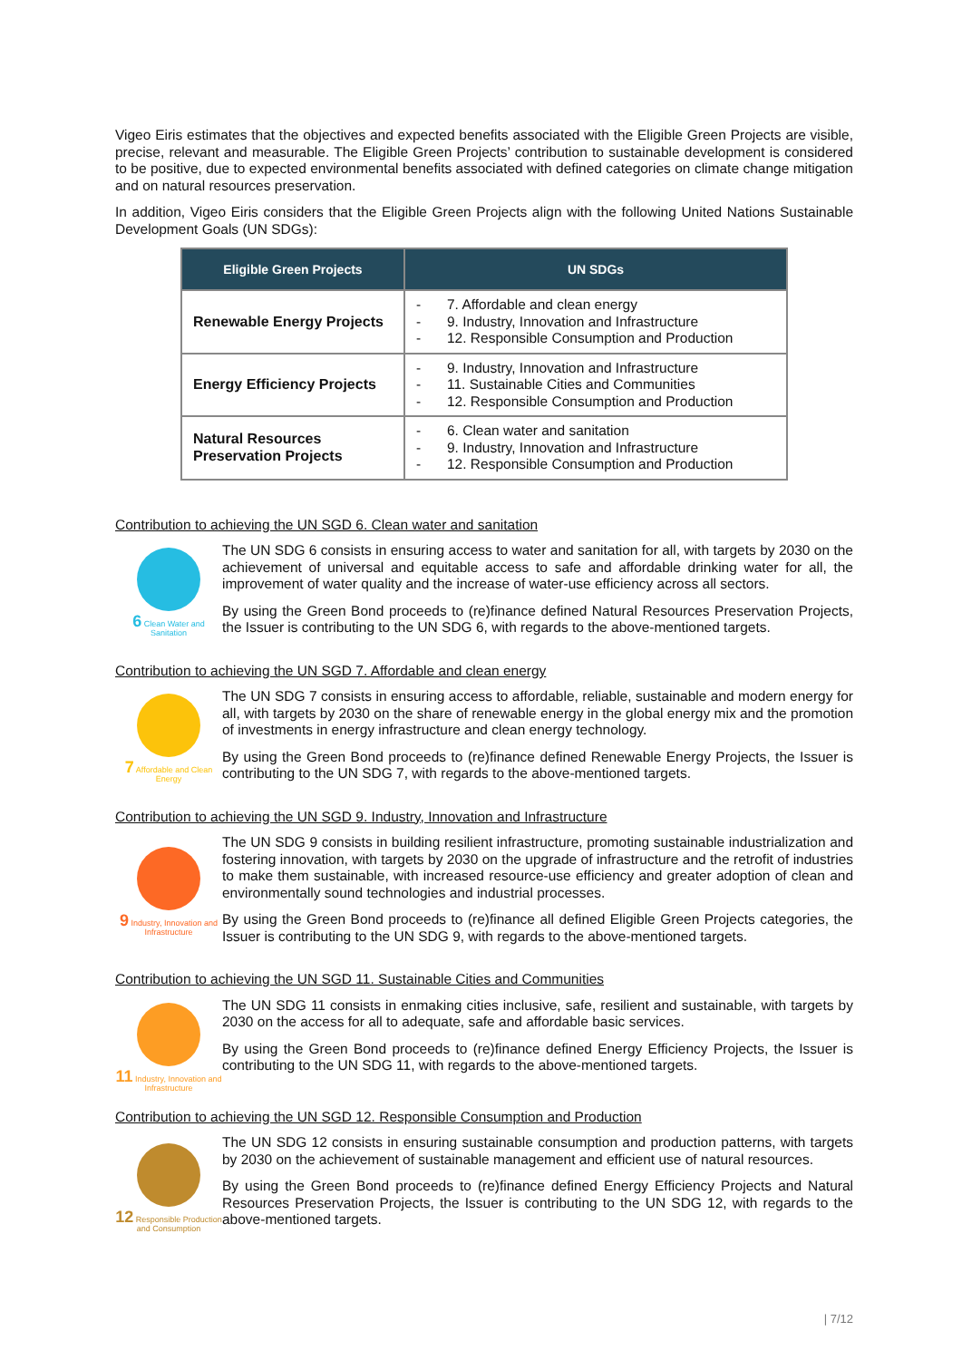Vigeo Eiris estimates that the objectives and expected benefits associated with the Eligible Green Projects are visible, precise, relevant and measurable. The Eligible Green Projects’ contribution to sustainable development is considered to be positive, due to expected environmental benefits associated with defined categories on climate change mitigation and on natural resources preservation.
In addition, Vigeo Eiris considers that the Eligible Green Projects align with the following United Nations Sustainable Development Goals (UN SDGs):
| Eligible Green Projects | UN SDGs |
| --- | --- |
| Renewable Energy Projects | - 7. Affordable and clean energy - 9. Industry, Innovation and Infrastructure - 12. Responsible Consumption and Production |
| Energy Efficiency Projects | - 9. Industry, Innovation and Infrastructure - 11. Sustainable Cities and Communities - 12. Responsible Consumption and Production |
| Natural Resources Preservation Projects | - 6. Clean water and sanitation - 9. Industry, Innovation and Infrastructure - 12. Responsible Consumption and Production |
Contribution to achieving the UN SGD 6. Clean water and sanitation
6 Clean Water and Sanitation
The UN SDG 6 consists in ensuring access to water and sanitation for all, with targets by 2030 on the achievement of universal and equitable access to safe and affordable drinking water for all, the improvement of water quality and the increase of water-use efficiency across all sectors.
By using the Green Bond proceeds to (re)finance defined Natural Resources Preservation Projects, the Issuer is contributing to the UN SDG 6, with regards to the above-mentioned targets.
Contribution to achieving the UN SGD 7. Affordable and clean energy
7 Affordable and Clean Energy
The UN SDG 7 consists in ensuring access to affordable, reliable, sustainable and modern energy for all, with targets by 2030 on the share of renewable energy in the global energy mix and the promotion of investments in energy infrastructure and clean energy technology.
By using the Green Bond proceeds to (re)finance defined Renewable Energy Projects, the Issuer is contributing to the UN SDG 7, with regards to the above-mentioned targets.
Contribution to achieving the UN SGD 9. Industry, Innovation and Infrastructure
9 Industry, Innovation and Infrastructure
The UN SDG 9 consists in building resilient infrastructure, promoting sustainable industrialization and fostering innovation, with targets by 2030 on the upgrade of infrastructure and the retrofit of industries to make them sustainable, with increased resource-use efficiency and greater adoption of clean and environmentally sound technologies and industrial processes.
By using the Green Bond proceeds to (re)finance all defined Eligible Green Projects categories, the Issuer is contributing to the UN SDG 9, with regards to the above-mentioned targets.
Contribution to achieving the UN SGD 11. Sustainable Cities and Communities
11 Industry, Innovation and Infrastructure
The UN SDG 11 consists in enmaking cities inclusive, safe, resilient and sustainable, with targets by 2030 on the access for all to adequate, safe and affordable basic services.
By using the Green Bond proceeds to (re)finance defined Energy Efficiency Projects, the Issuer is contributing to the UN SDG 11, with regards to the above-mentioned targets.
Contribution to achieving the UN SGD 12. Responsible Consumption and Production
12 Responsible Production and Consumption
The UN SDG 12 consists in ensuring sustainable consumption and production patterns, with targets by 2030 on the achievement of sustainable management and efficient use of natural resources.
By using the Green Bond proceeds to (re)finance defined Energy Efficiency Projects and Natural Resources Preservation Projects, the Issuer is contributing to the UN SDG 12, with regards to the above-mentioned targets.
| 7/12